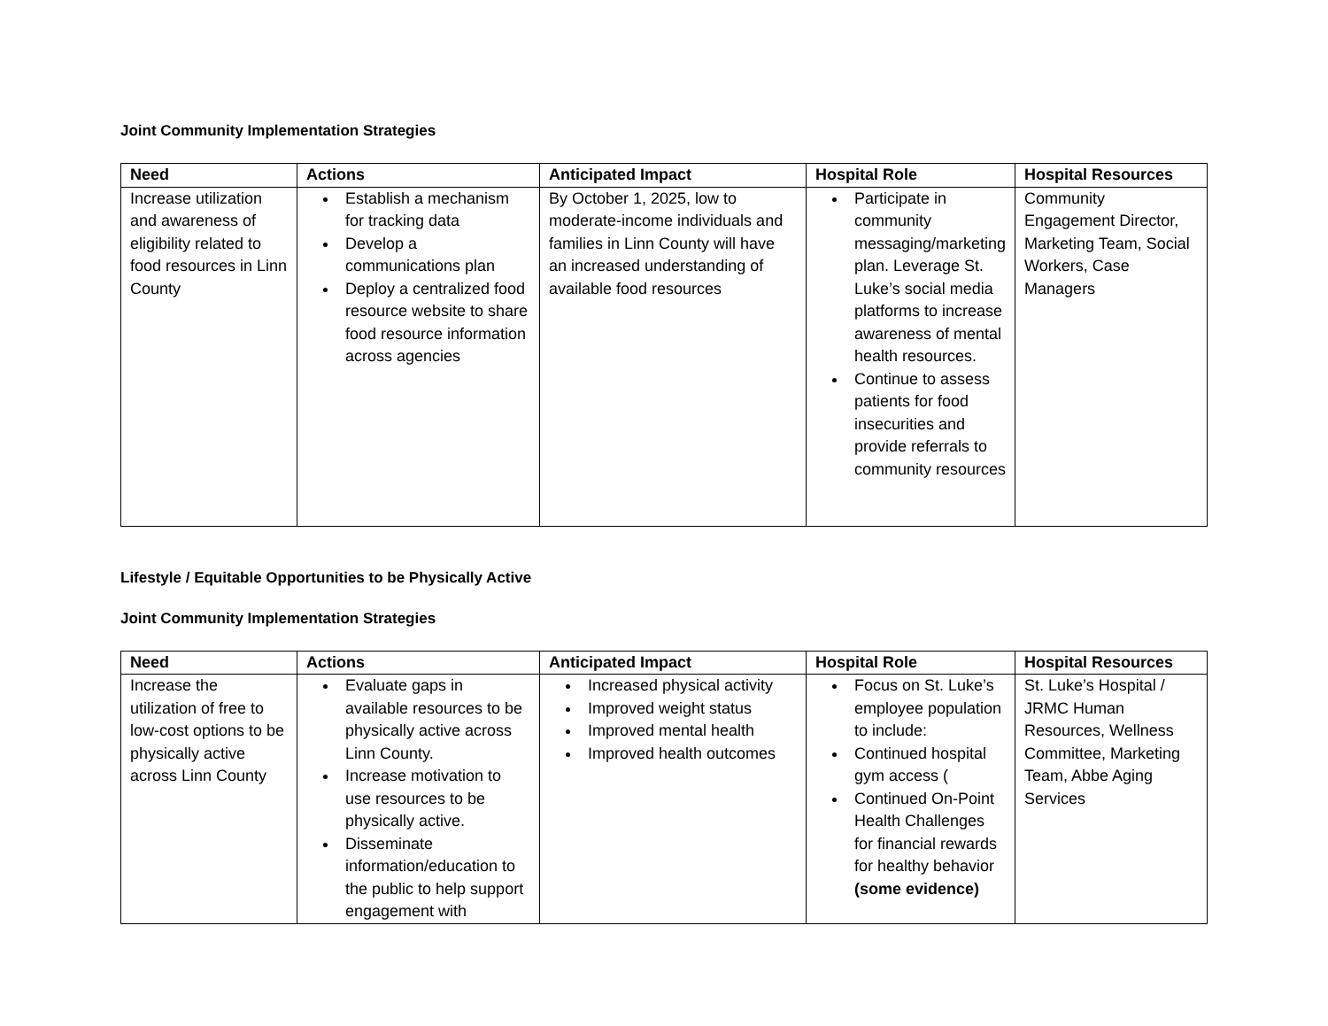Joint Community Implementation Strategies
| Need | Actions | Anticipated Impact | Hospital Role | Hospital Resources |
| --- | --- | --- | --- | --- |
| Increase utilization and awareness of eligibility related to food resources in Linn County | Establish a mechanism for tracking data Develop a communications plan Deploy a centralized food resource website to share food resource information across agencies | By October 1, 2025, low to moderate-income individuals and families in Linn County will have an increased understanding of available food resources | Participate in community messaging/marketing plan. Leverage St. Luke’s social media platforms to increase awareness of mental health resources. Continue to assess patients for food insecurities and provide referrals to community resources | Community Engagement Director, Marketing Team, Social Workers, Case Managers |
Lifestyle / Equitable Opportunities to be Physically Active
Joint Community Implementation Strategies
| Need | Actions | Anticipated Impact | Hospital Role | Hospital Resources |
| --- | --- | --- | --- | --- |
| Increase the utilization of free to low-cost options to be physically active across Linn County | Evaluate gaps in available resources to be physically active across Linn County. Increase motivation to use resources to be physically active. Disseminate information/education to the public to help support engagement with | Increased physical activity Improved weight status Improved mental health Improved health outcomes | Focus on St. Luke’s employee population to include: Continued hospital gym access ( Continued On-Point Health Challenges for financial rewards for healthy behavior (some evidence) | St. Luke’s Hospital / JRMC Human Resources, Wellness Committee, Marketing Team, Abbe Aging Services |